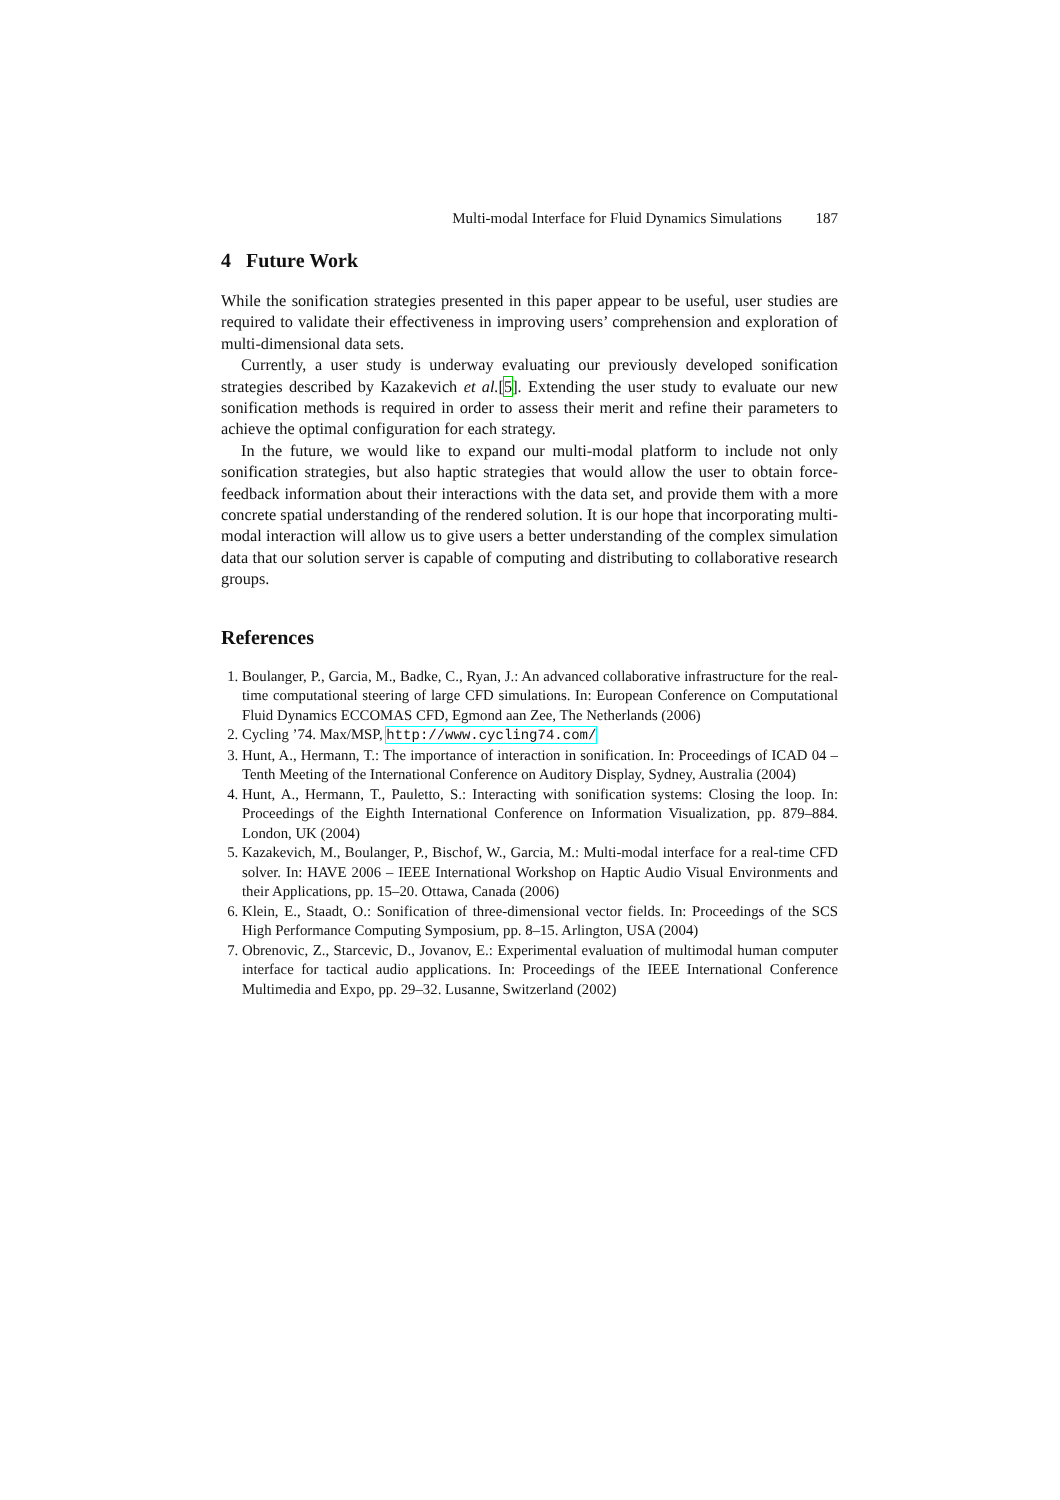Multi-modal Interface for Fluid Dynamics Simulations 187
4 Future Work
While the sonification strategies presented in this paper appear to be useful, user studies are required to validate their effectiveness in improving users’ comprehension and exploration of multi-dimensional data sets.
Currently, a user study is underway evaluating our previously developed sonification strategies described by Kazakevich et al.[5]. Extending the user study to evaluate our new sonification methods is required in order to assess their merit and refine their parameters to achieve the optimal configuration for each strategy.
In the future, we would like to expand our multi-modal platform to include not only sonification strategies, but also haptic strategies that would allow the user to obtain force-feedback information about their interactions with the data set, and provide them with a more concrete spatial understanding of the rendered solution. It is our hope that incorporating multi-modal interaction will allow us to give users a better understanding of the complex simulation data that our solution server is capable of computing and distributing to collaborative research groups.
References
1. Boulanger, P., Garcia, M., Badke, C., Ryan, J.: An advanced collaborative infrastructure for the real-time computational steering of large CFD simulations. In: European Conference on Computational Fluid Dynamics ECCOMAS CFD, Egmond aan Zee, The Netherlands (2006)
2. Cycling ’74. Max/MSP, http://www.cycling74.com/
3. Hunt, A., Hermann, T.: The importance of interaction in sonification. In: Proceedings of ICAD 04 – Tenth Meeting of the International Conference on Auditory Display, Sydney, Australia (2004)
4. Hunt, A., Hermann, T., Pauletto, S.: Interacting with sonification systems: Closing the loop. In: Proceedings of the Eighth International Conference on Information Visualization, pp. 879–884. London, UK (2004)
5. Kazakevich, M., Boulanger, P., Bischof, W., Garcia, M.: Multi-modal interface for a real-time CFD solver. In: HAVE 2006 – IEEE International Workshop on Haptic Audio Visual Environments and their Applications, pp. 15–20. Ottawa, Canada (2006)
6. Klein, E., Staadt, O.: Sonification of three-dimensional vector fields. In: Proceedings of the SCS High Performance Computing Symposium, pp. 8–15. Arlington, USA (2004)
7. Obrenovic, Z., Starcevic, D., Jovanov, E.: Experimental evaluation of multimodal human computer interface for tactical audio applications. In: Proceedings of the IEEE International Conference Multimedia and Expo, pp. 29–32. Lusanne, Switzerland (2002)